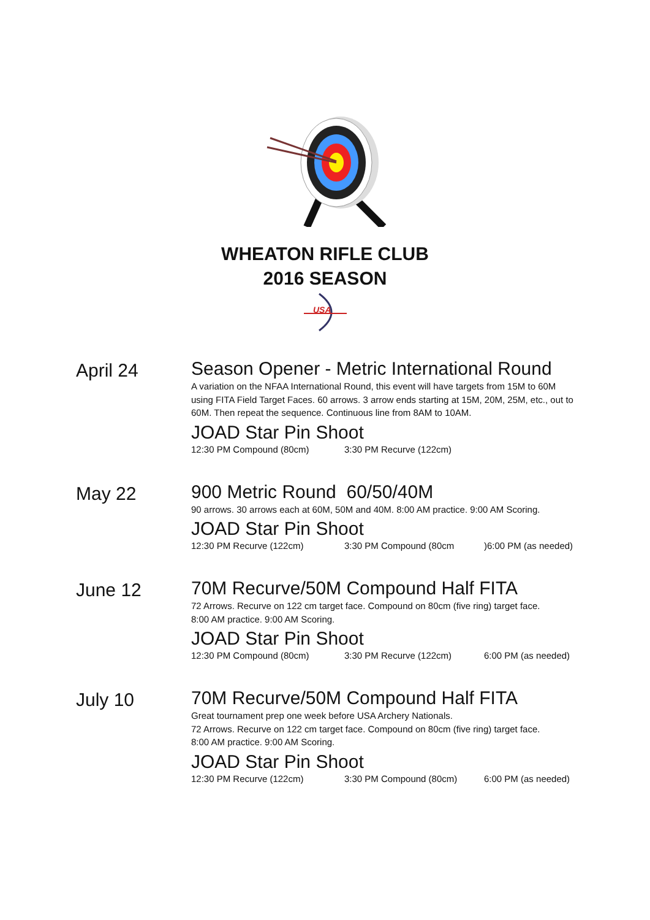WHEATON RIFLE CLUB
2016 SEASON
USA
April 24
Season Opener - Metric International Round
A variation on the NFAA International Round, this event will have targets from 15M to 60M using FITA Field Target Faces. 60 arrows. 3 arrow ends starting at 15M, 20M, 25M, etc., out to 60M. Then repeat the sequence. Continuous line from 8AM to 10AM.
JOAD Star Pin Shoot
12:30 PM Compound (80cm) 3:30 PM Recurve (122cm)
May 22
900 Metric Round 60/50/40M
90 arrows. 30 arrows each at 60M, 50M and 40M. 8:00 AM practice. 9:00 AM Scoring.
JOAD Star Pin Shoot
12:30 PM Recurve (122cm) 3:30 PM Compound (80cm)6:00 PM (as needed)
June 12
70M Recurve/50M Compound Half FITA
72 Arrows. Recurve on 122 cm target face. Compound on 80cm (five ring) target face.
8:00 AM practice. 9:00 AM Scoring.
JOAD Star Pin Shoot
12:30 PM Compound (80cm) 3:30 PM Recurve (122cm) 6:00 PM (as needed)
July 10
70M Recurve/50M Compound Half FITA
Great tournament prep one week before USA Archery Nationals.
72 Arrows. Recurve on 122 cm target face. Compound on 80cm (five ring) target face.
8:00 AM practice. 9:00 AM Scoring.
JOAD Star Pin Shoot
12:30 PM Recurve (122cm) 3:30 PM Compound (80cm) 6:00 PM (as needed)